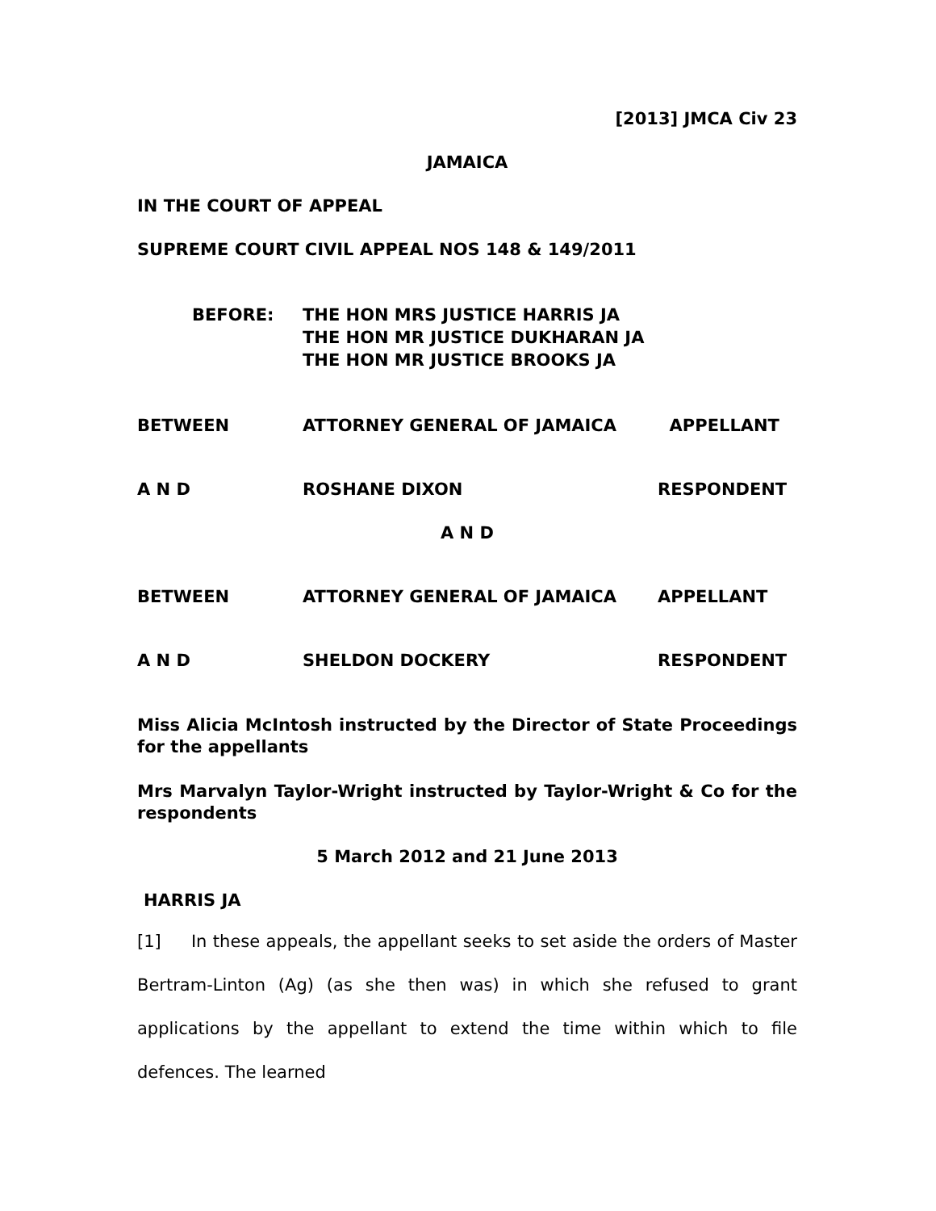[2013] JMCA Civ 23
JAMAICA
IN THE COURT OF APPEAL
SUPREME COURT CIVIL APPEAL NOS 148 & 149/2011
BEFORE: THE HON MRS JUSTICE HARRIS JA
THE HON MR JUSTICE DUKHARAN JA
THE HON MR JUSTICE BROOKS JA
BETWEEN ATTORNEY GENERAL OF JAMAICA APPELLANT
A N D ROSHANE DIXON RESPONDENT
A N D
BETWEEN ATTORNEY GENERAL OF JAMAICA APPELLANT
A N D SHELDON DOCKERY RESPONDENT
Miss Alicia McIntosh instructed by the Director of State Proceedings for the appellants
Mrs Marvalyn Taylor-Wright instructed by Taylor-Wright & Co for the respondents
5 March 2012 and 21 June 2013
HARRIS JA
[1] In these appeals, the appellant seeks to set aside the orders of Master Bertram-Linton (Ag) (as she then was) in which she refused to grant applications by the appellant to extend the time within which to file defences. The learned